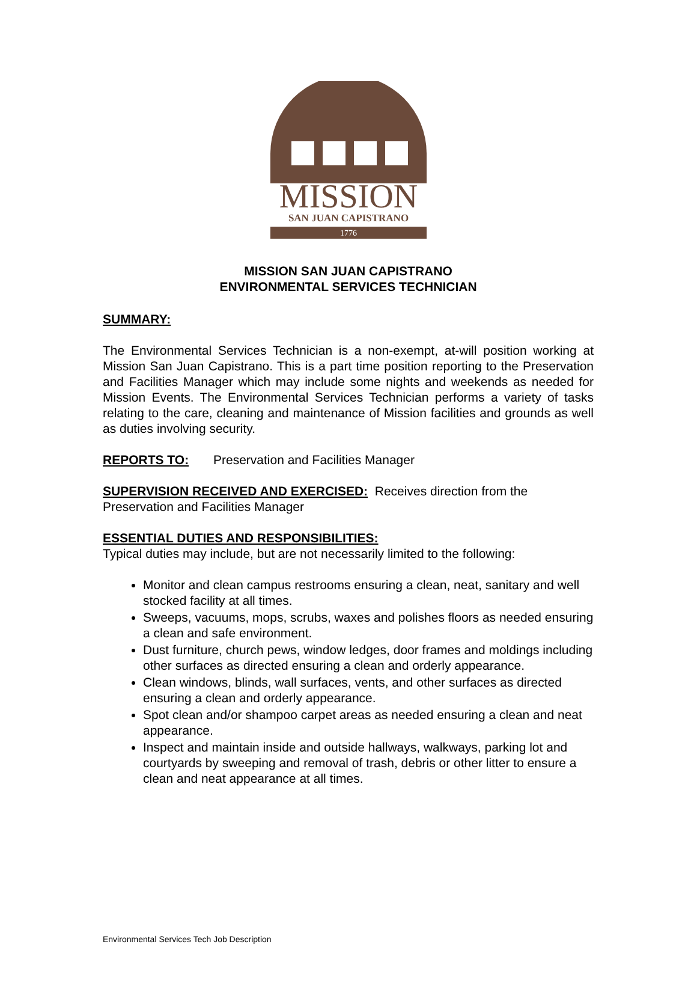MISSION
SAN JUAN CAPISTRANO
1776
MISSION SAN JUAN CAPISTRANO
ENVIRONMENTAL SERVICES TECHNICIAN
SUMMARY:
The Environmental Services Technician is a non-exempt, at-will position working at Mission San Juan Capistrano. This is a part time position reporting to the Preservation and Facilities Manager which may include some nights and weekends as needed for Mission Events. The Environmental Services Technician performs a variety of tasks relating to the care, cleaning and maintenance of Mission facilities and grounds as well as duties involving security.
REPORTS TO: Preservation and Facilities Manager
SUPERVISION RECEIVED AND EXERCISED: Receives direction from the Preservation and Facilities Manager
ESSENTIAL DUTIES AND RESPONSIBILITIES:
Typical duties may include, but are not necessarily limited to the following:
Monitor and clean campus restrooms ensuring a clean, neat, sanitary and well stocked facility at all times.
Sweeps, vacuums, mops, scrubs, waxes and polishes floors as needed ensuring a clean and safe environment.
Dust furniture, church pews, window ledges, door frames and moldings including other surfaces as directed ensuring a clean and orderly appearance.
Clean windows, blinds, wall surfaces, vents, and other surfaces as directed ensuring a clean and orderly appearance.
Spot clean and/or shampoo carpet areas as needed ensuring a clean and neat appearance.
Inspect and maintain inside and outside hallways, walkways, parking lot and courtyards by sweeping and removal of trash, debris or other litter to ensure a clean and neat appearance at all times.
Environmental Services Tech Job Description